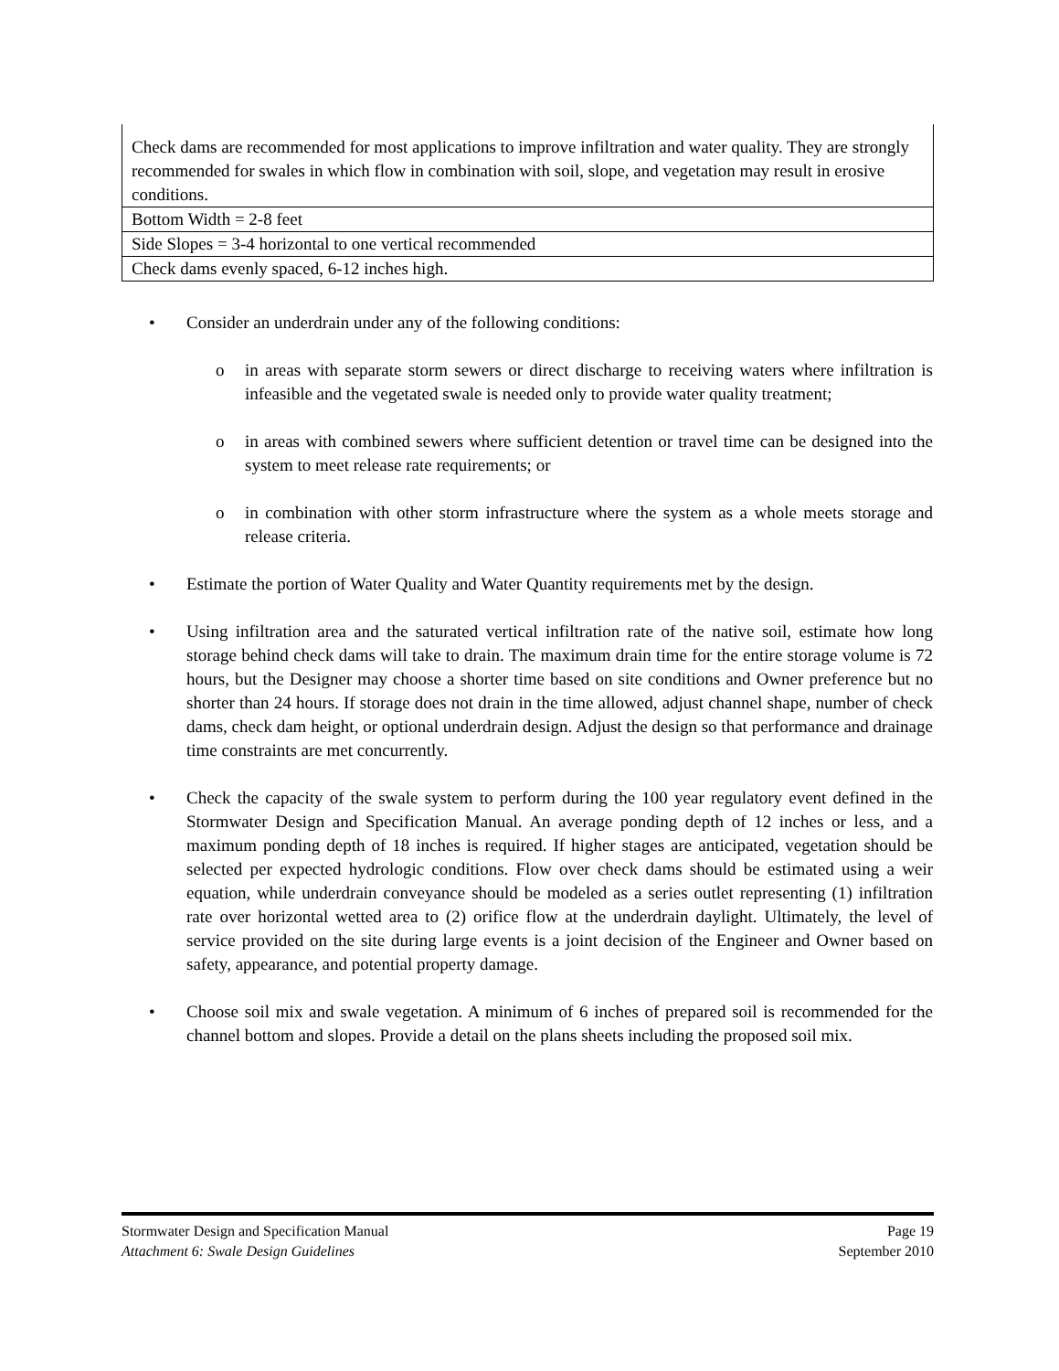| Check dams are recommended for most applications to improve infiltration and water quality. They are strongly recommended for swales in which flow in combination with soil, slope, and vegetation may result in erosive conditions. |
| Bottom Width = 2-8 feet |
| Side Slopes = 3-4 horizontal to one vertical recommended |
| Check dams evenly spaced, 6-12 inches high. |
• Consider an underdrain under any of the following conditions:
o in areas with separate storm sewers or direct discharge to receiving waters where infiltration is infeasible and the vegetated swale is needed only to provide water quality treatment;
o in areas with combined sewers where sufficient detention or travel time can be designed into the system to meet release rate requirements; or
o in combination with other storm infrastructure where the system as a whole meets storage and release criteria.
• Estimate the portion of Water Quality and Water Quantity requirements met by the design.
• Using infiltration area and the saturated vertical infiltration rate of the native soil, estimate how long storage behind check dams will take to drain. The maximum drain time for the entire storage volume is 72 hours, but the Designer may choose a shorter time based on site conditions and Owner preference but no shorter than 24 hours. If storage does not drain in the time allowed, adjust channel shape, number of check dams, check dam height, or optional underdrain design. Adjust the design so that performance and drainage time constraints are met concurrently.
• Check the capacity of the swale system to perform during the 100 year regulatory event defined in the Stormwater Design and Specification Manual. An average ponding depth of 12 inches or less, and a maximum ponding depth of 18 inches is required. If higher stages are anticipated, vegetation should be selected per expected hydrologic conditions. Flow over check dams should be estimated using a weir equation, while underdrain conveyance should be modeled as a series outlet representing (1) infiltration rate over horizontal wetted area to (2) orifice flow at the underdrain daylight. Ultimately, the level of service provided on the site during large events is a joint decision of the Engineer and Owner based on safety, appearance, and potential property damage.
• Choose soil mix and swale vegetation. A minimum of 6 inches of prepared soil is recommended for the channel bottom and slopes. Provide a detail on the plans sheets including the proposed soil mix.
Stormwater Design and Specification Manual Page 19
Attachment 6: Swale Design Guidelines September 2010